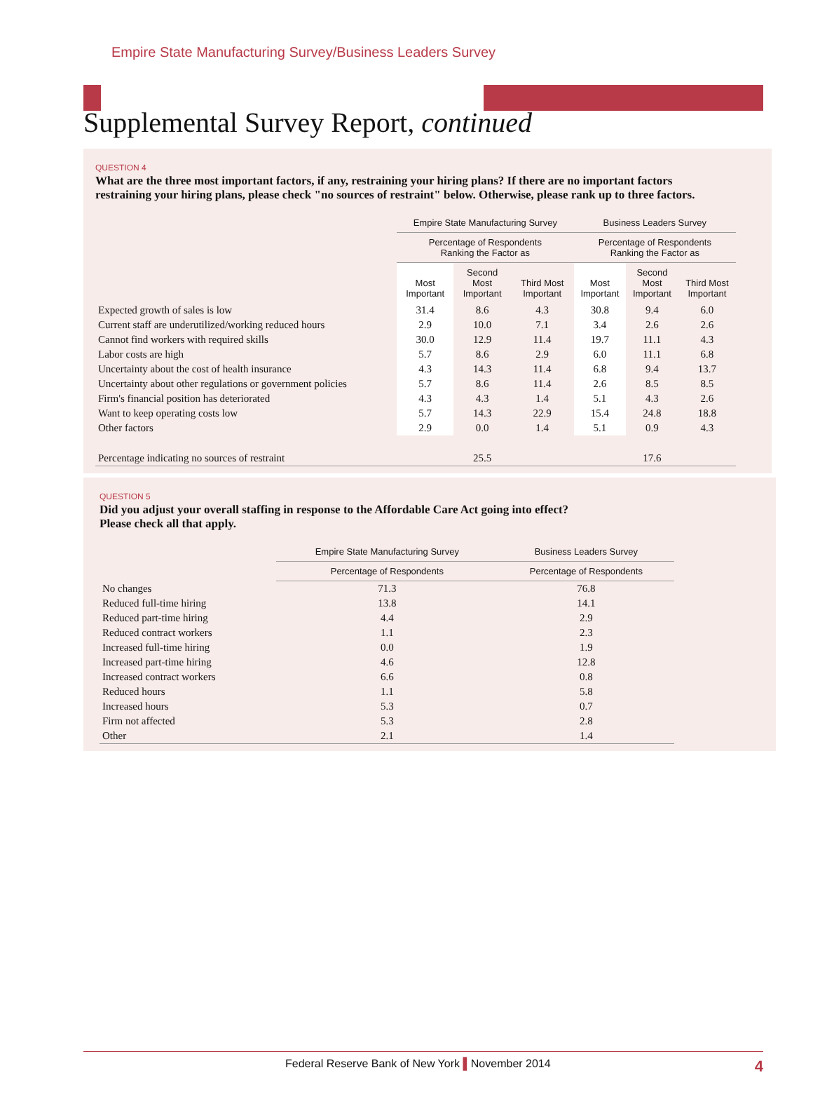Empire State Manufacturing Survey/Business Leaders Survey
Supplemental Survey Report, continued
QUESTION 4
What are the three most important factors, if any, restraining your hiring plans? If there are no important factors restraining your hiring plans, please check "no sources of restraint" below. Otherwise, please rank up to three factors.
| | Empire State Manufacturing Survey | | | Business Leaders Survey | | |
| --- | --- | --- | --- | --- | --- | --- |
| | Percentage of Respondents Ranking the Factor as | | | Percentage of Respondents Ranking the Factor as | | |
| | Most Important | Second Most Important | Third Most Important | Most Important | Second Most Important | Third Most Important |
| Expected growth of sales is low | 31.4 | 8.6 | 4.3 | 30.8 | 9.4 | 6.0 |
| Current staff are underutilized/working reduced hours | 2.9 | 10.0 | 7.1 | 3.4 | 2.6 | 2.6 |
| Cannot find workers with required skills | 30.0 | 12.9 | 11.4 | 19.7 | 11.1 | 4.3 |
| Labor costs are high | 5.7 | 8.6 | 2.9 | 6.0 | 11.1 | 6.8 |
| Uncertainty about the cost of health insurance | 4.3 | 14.3 | 11.4 | 6.8 | 9.4 | 13.7 |
| Uncertainty about other regulations or government policies | 5.7 | 8.6 | 11.4 | 2.6 | 8.5 | 8.5 |
| Firm's financial position has deteriorated | 4.3 | 4.3 | 1.4 | 5.1 | 4.3 | 2.6 |
| Want to keep operating costs low | 5.7 | 14.3 | 22.9 | 15.4 | 24.8 | 18.8 |
| Other factors | 2.9 | 0.0 | 1.4 | 5.1 | 0.9 | 4.3 |
| Percentage indicating no sources of restraint | | 25.5 | | | 17.6 | |
QUESTION 5
Did you adjust your overall staffing in response to the Affordable Care Act going into effect?
Please check all that apply.
| | Empire State Manufacturing Survey | Business Leaders Survey |
| --- | --- | --- |
| | Percentage of Respondents | Percentage of Respondents |
| No changes | 71.3 | 76.8 |
| Reduced full-time hiring | 13.8 | 14.1 |
| Reduced part-time hiring | 4.4 | 2.9 |
| Reduced contract workers | 1.1 | 2.3 |
| Increased full-time hiring | 0.0 | 1.9 |
| Increased part-time hiring | 4.6 | 12.8 |
| Increased contract workers | 6.6 | 0.8 |
| Reduced hours | 1.1 | 5.8 |
| Increased hours | 5.3 | 0.7 |
| Firm not affected | 5.3 | 2.8 |
| Other | 2.1 | 1.4 |
Federal Reserve Bank of New York ▌November 2014 4